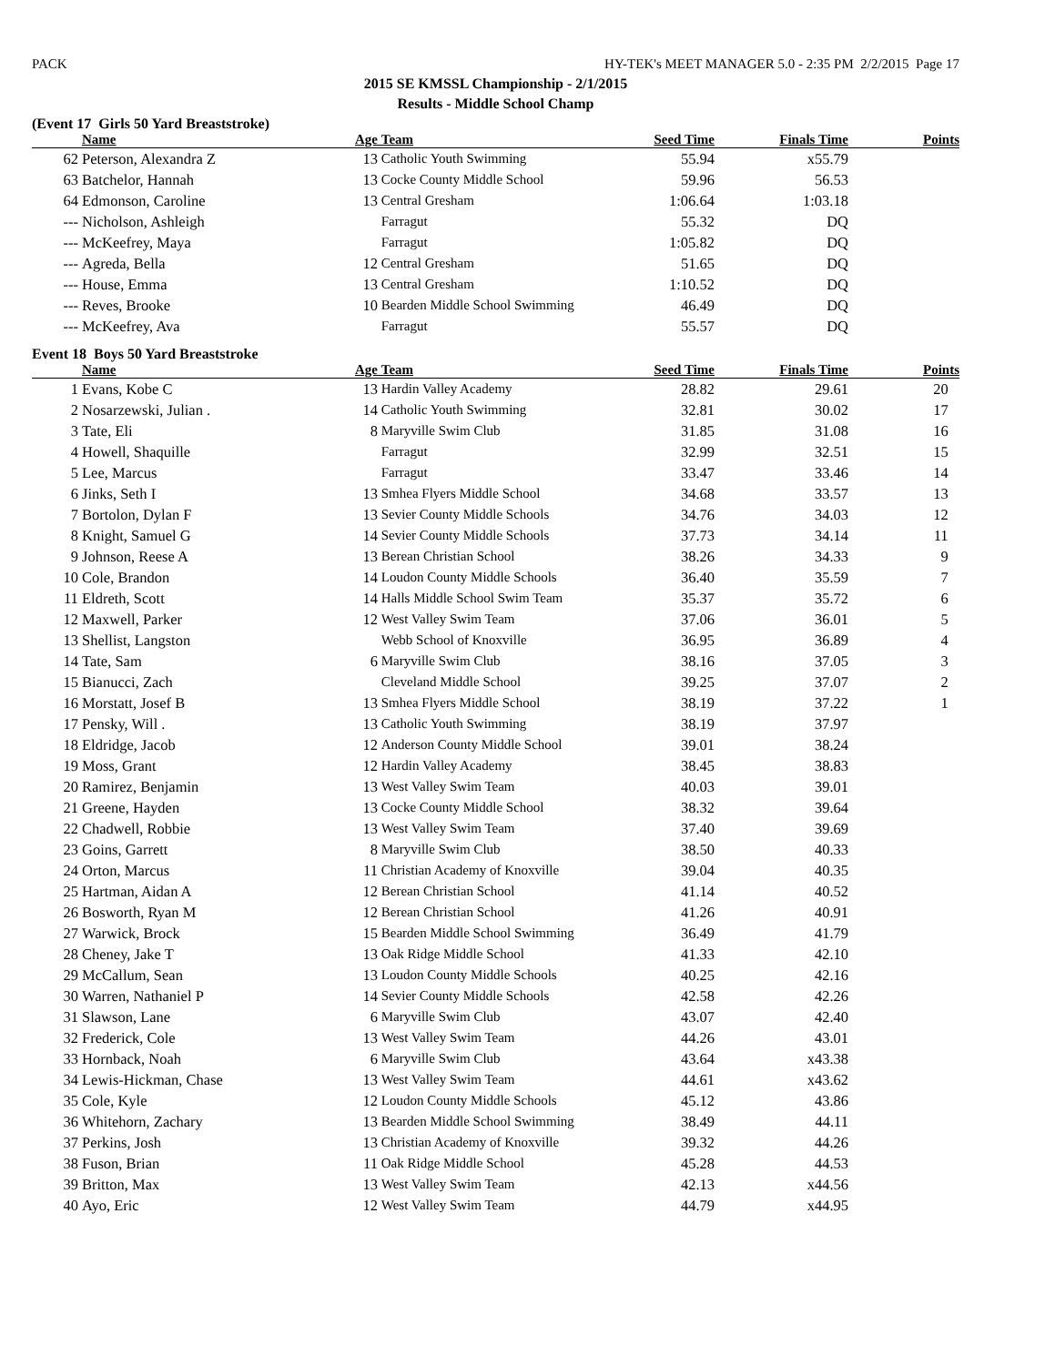PACK HY-TEK's MEET MANAGER 5.0 - 2:35 PM 2/2/2015 Page 17
2015 SE KMSSL Championship - 2/1/2015
Results - Middle School Champ
(Event 17 Girls 50 Yard Breaststroke)
| | Name | Age | Team | Seed Time | Finals Time | Points |
| --- | --- | --- | --- | --- | --- | --- |
| 62 | Peterson, Alexandra Z | 13 | Catholic Youth Swimming | 55.94 | x55.79 | |
| 63 | Batchelor, Hannah | 13 | Cocke County Middle School | 59.96 | 56.53 | |
| 64 | Edmonson, Caroline | 13 | Central Gresham | 1:06.64 | 1:03.18 | |
| --- | Nicholson, Ashleigh | | Farragut | 55.32 | DQ | |
| --- | McKeefrey, Maya | | Farragut | 1:05.82 | DQ | |
| --- | Agreda, Bella | 12 | Central Gresham | 51.65 | DQ | |
| --- | House, Emma | 13 | Central Gresham | 1:10.52 | DQ | |
| --- | Reves, Brooke | 10 | Bearden Middle School Swimming | 46.49 | DQ | |
| --- | McKeefrey, Ava | | Farragut | 55.57 | DQ | |
Event 18 Boys 50 Yard Breaststroke
| | Name | Age | Team | Seed Time | Finals Time | Points |
| --- | --- | --- | --- | --- | --- | --- |
| 1 | Evans, Kobe C | 13 | Hardin Valley Academy | 28.82 | 29.61 | 20 |
| 2 | Nosarzewski, Julian . | 14 | Catholic Youth Swimming | 32.81 | 30.02 | 17 |
| 3 | Tate, Eli | 8 | Maryville Swim Club | 31.85 | 31.08 | 16 |
| 4 | Howell, Shaquille | | Farragut | 32.99 | 32.51 | 15 |
| 5 | Lee, Marcus | | Farragut | 33.47 | 33.46 | 14 |
| 6 | Jinks, Seth I | 13 | Smhea Flyers Middle School | 34.68 | 33.57 | 13 |
| 7 | Bortolon, Dylan F | 13 | Sevier County Middle Schools | 34.76 | 34.03 | 12 |
| 8 | Knight, Samuel G | 14 | Sevier County Middle Schools | 37.73 | 34.14 | 11 |
| 9 | Johnson, Reese A | 13 | Berean Christian School | 38.26 | 34.33 | 9 |
| 10 | Cole, Brandon | 14 | Loudon County Middle Schools | 36.40 | 35.59 | 7 |
| 11 | Eldreth, Scott | 14 | Halls Middle School Swim Team | 35.37 | 35.72 | 6 |
| 12 | Maxwell, Parker | 12 | West Valley Swim Team | 37.06 | 36.01 | 5 |
| 13 | Shellist, Langston | | Webb School of Knoxville | 36.95 | 36.89 | 4 |
| 14 | Tate, Sam | 6 | Maryville Swim Club | 38.16 | 37.05 | 3 |
| 15 | Bianucci, Zach | | Cleveland Middle School | 39.25 | 37.07 | 2 |
| 16 | Morstatt, Josef B | 13 | Smhea Flyers Middle School | 38.19 | 37.22 | 1 |
| 17 | Pensky, Will . | 13 | Catholic Youth Swimming | 38.19 | 37.97 | |
| 18 | Eldridge, Jacob | 12 | Anderson County Middle School | 39.01 | 38.24 | |
| 19 | Moss, Grant | 12 | Hardin Valley Academy | 38.45 | 38.83 | |
| 20 | Ramirez, Benjamin | 13 | West Valley Swim Team | 40.03 | 39.01 | |
| 21 | Greene, Hayden | 13 | Cocke County Middle School | 38.32 | 39.64 | |
| 22 | Chadwell, Robbie | 13 | West Valley Swim Team | 37.40 | 39.69 | |
| 23 | Goins, Garrett | 8 | Maryville Swim Club | 38.50 | 40.33 | |
| 24 | Orton, Marcus | 11 | Christian Academy of Knoxville | 39.04 | 40.35 | |
| 25 | Hartman, Aidan A | 12 | Berean Christian School | 41.14 | 40.52 | |
| 26 | Bosworth, Ryan M | 12 | Berean Christian School | 41.26 | 40.91 | |
| 27 | Warwick, Brock | 15 | Bearden Middle School Swimming | 36.49 | 41.79 | |
| 28 | Cheney, Jake T | 13 | Oak Ridge Middle School | 41.33 | 42.10 | |
| 29 | McCallum, Sean | 13 | Loudon County Middle Schools | 40.25 | 42.16 | |
| 30 | Warren, Nathaniel P | 14 | Sevier County Middle Schools | 42.58 | 42.26 | |
| 31 | Slawson, Lane | 6 | Maryville Swim Club | 43.07 | 42.40 | |
| 32 | Frederick, Cole | 13 | West Valley Swim Team | 44.26 | 43.01 | |
| 33 | Hornback, Noah | 6 | Maryville Swim Club | 43.64 | x43.38 | |
| 34 | Lewis-Hickman, Chase | 13 | West Valley Swim Team | 44.61 | x43.62 | |
| 35 | Cole, Kyle | 12 | Loudon County Middle Schools | 45.12 | 43.86 | |
| 36 | Whitehorn, Zachary | 13 | Bearden Middle School Swimming | 38.49 | 44.11 | |
| 37 | Perkins, Josh | 13 | Christian Academy of Knoxville | 39.32 | 44.26 | |
| 38 | Fuson, Brian | 11 | Oak Ridge Middle School | 45.28 | 44.53 | |
| 39 | Britton, Max | 13 | West Valley Swim Team | 42.13 | x44.56 | |
| 40 | Ayo, Eric | 12 | West Valley Swim Team | 44.79 | x44.95 | |